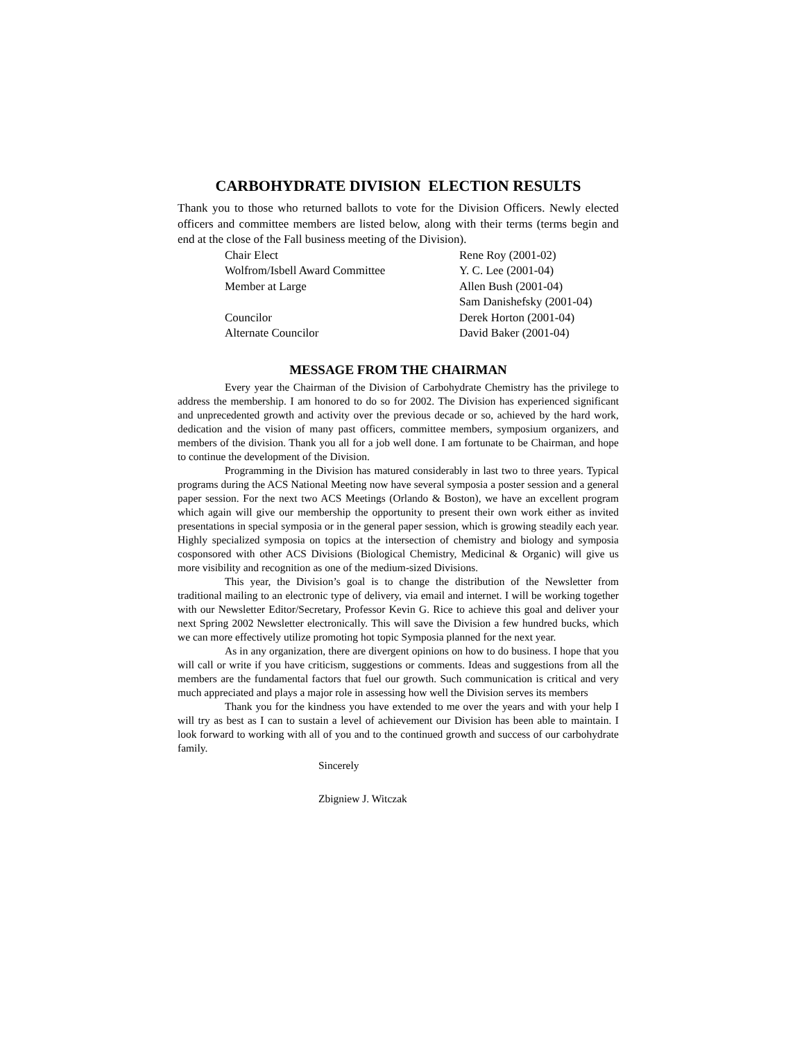CARBOHYDRATE DIVISION ELECTION RESULTS
Thank you to those who returned ballots to vote for the Division Officers. Newly elected officers and committee members are listed below, along with their terms (terms begin and end at the close of the Fall business meeting of the Division).
| Chair Elect | Rene Roy (2001-02) |
| Wolfrom/Isbell Award Committee | Y. C. Lee (2001-04) |
| Member at Large | Allen Bush (2001-04) |
| | Sam Danishefsky (2001-04) |
| Councilor | Derek Horton (2001-04) |
| Alternate Councilor | David Baker (2001-04) |
MESSAGE FROM THE CHAIRMAN
Every year the Chairman of the Division of Carbohydrate Chemistry has the privilege to address the membership. I am honored to do so for 2002. The Division has experienced significant and unprecedented growth and activity over the previous decade or so, achieved by the hard work, dedication and the vision of many past officers, committee members, symposium organizers, and members of the division. Thank you all for a job well done. I am fortunate to be Chairman, and hope to continue the development of the Division.
Programming in the Division has matured considerably in last two to three years. Typical programs during the ACS National Meeting now have several symposia a poster session and a general paper session. For the next two ACS Meetings (Orlando & Boston), we have an excellent program which again will give our membership the opportunity to present their own work either as invited presentations in special symposia or in the general paper session, which is growing steadily each year. Highly specialized symposia on topics at the intersection of chemistry and biology and symposia cosponsored with other ACS Divisions (Biological Chemistry, Medicinal & Organic) will give us more visibility and recognition as one of the medium-sized Divisions.
This year, the Division’s goal is to change the distribution of the Newsletter from traditional mailing to an electronic type of delivery, via email and internet. I will be working together with our Newsletter Editor/Secretary, Professor Kevin G. Rice to achieve this goal and deliver your next Spring 2002 Newsletter electronically. This will save the Division a few hundred bucks, which we can more effectively utilize promoting hot topic Symposia planned for the next year.
As in any organization, there are divergent opinions on how to do business. I hope that you will call or write if you have criticism, suggestions or comments. Ideas and suggestions from all the members are the fundamental factors that fuel our growth. Such communication is critical and very much appreciated and plays a major role in assessing how well the Division serves its members
Thank you for the kindness you have extended to me over the years and with your help I will try as best as I can to sustain a level of achievement our Division has been able to maintain. I look forward to working with all of you and to the continued growth and success of our carbohydrate family.
Sincerely
Zbigniew J. Witczak